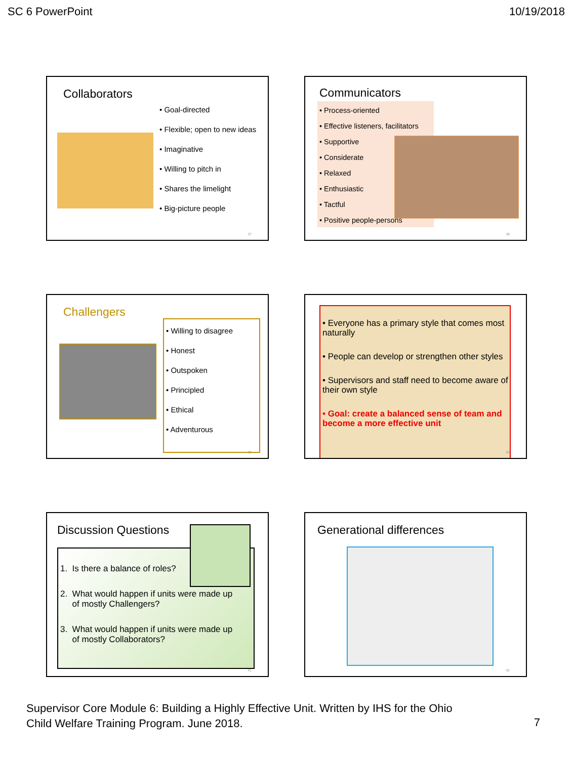SC 6 PowerPoint 10/19/2018
Collaborators
• Goal-directed
• Flexible; open to new ideas
• Imaginative
• Willing to pitch in
• Shares the limelight
• Big-picture people
37
Communicators
• Process-oriented
• Effective listeners, facilitators
• Supportive
• Considerate
• Relaxed
• Enthusiastic
• Tactful
• Positive people-persons
38
Challengers
• Willing to disagree
• Honest
• Outspoken
• Principled
• Ethical
• Adventurous
39
• Everyone has a primary style that comes most naturally
• People can develop or strengthen other styles
• Supervisors and staff need to become aware of their own style
• Goal: create a balanced sense of team and become a more effective unit
40
Discussion Questions
1. Is there a balance of roles?
2. What would happen if units were made up
of mostly Challengers?
3. What would happen if units were made up
of mostly Collaborators?
41
Generational differences
42
Supervisor Core Module 6: Building a Highly Effective Unit. Written by IHS for the Ohio
Child Welfare Training Program. June 2018.
7